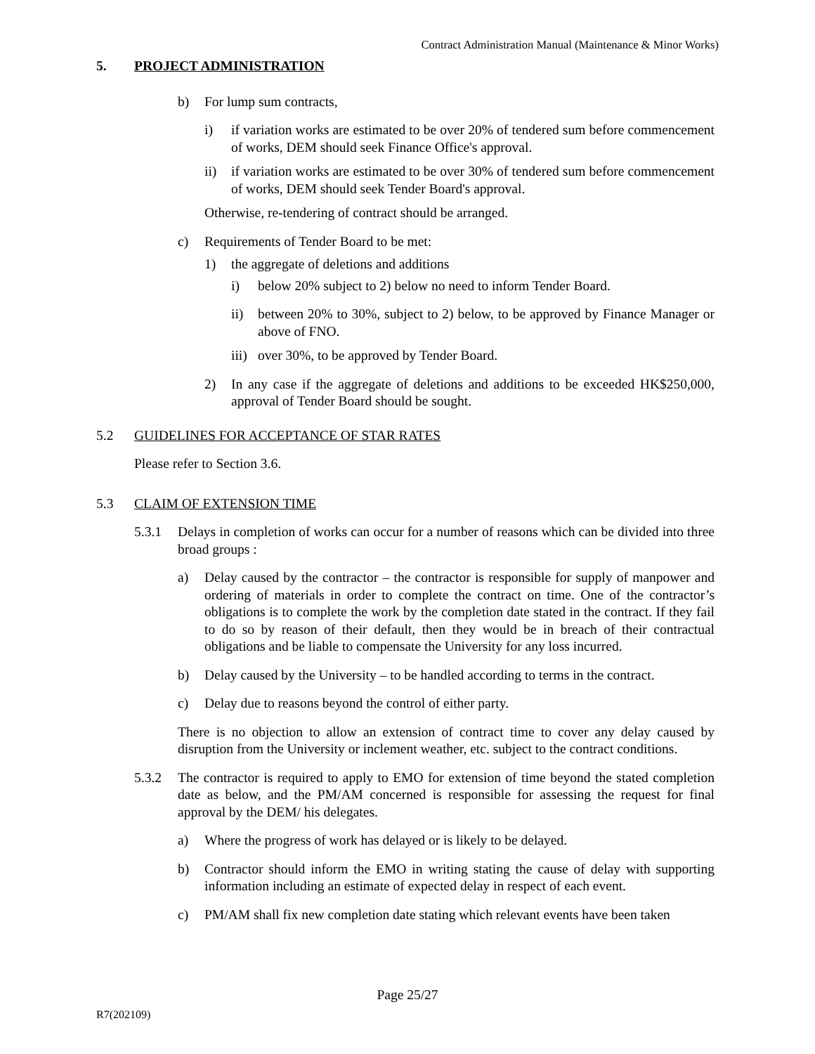Contract Administration Manual (Maintenance & Minor Works)
5. PROJECT ADMINISTRATION
b) For lump sum contracts,
i) if variation works are estimated to be over 20% of tendered sum before commencement of works, DEM should seek Finance Office's approval.
ii) if variation works are estimated to be over 30% of tendered sum before commencement of works, DEM should seek Tender Board's approval.
Otherwise, re-tendering of contract should be arranged.
c) Requirements of Tender Board to be met:
1) the aggregate of deletions and additions
i) below 20% subject to 2) below no need to inform Tender Board.
ii) between 20% to 30%, subject to 2) below, to be approved by Finance Manager or above of FNO.
iii)
over 30%, to be approved by Tender Board.
2) In any case if the aggregate of deletions and additions to be exceeded HK$250,000, approval of Tender Board should be sought.
5.2 GUIDELINES FOR ACCEPTANCE OF STAR RATES
Please refer to Section 3.6.
5.3 CLAIM OF EXTENSION TIME
5.3.1 Delays in completion of works can occur for a number of reasons which can be divided into three broad groups :
a) Delay caused by the contractor – the contractor is responsible for supply of manpower and ordering of materials in order to complete the contract on time. One of the contractor’s obligations is to complete the work by the completion date stated in the contract. If they fail to do so by reason of their default, then they would be in breach of their contractual obligations and be liable to compensate the University for any loss incurred.
b) Delay caused by the University – to be handled according to terms in the contract.
c) Delay due to reasons beyond the control of either party.
There is no objection to allow an extension of contract time to cover any delay caused by disruption from the University or inclement weather, etc. subject to the contract conditions.
5.3.2 The contractor is required to apply to EMO for extension of time beyond the stated completion date as below, and the PM/AM concerned is responsible for assessing the request for final approval by the DEM/ his delegates.
a) Where the progress of work has delayed or is likely to be delayed.
b) Contractor should inform the EMO in writing stating the cause of delay with supporting information including an estimate of expected delay in respect of each event.
c) PM/AM shall fix new completion date stating which relevant events have been taken
Page 25/27
R7(202109)